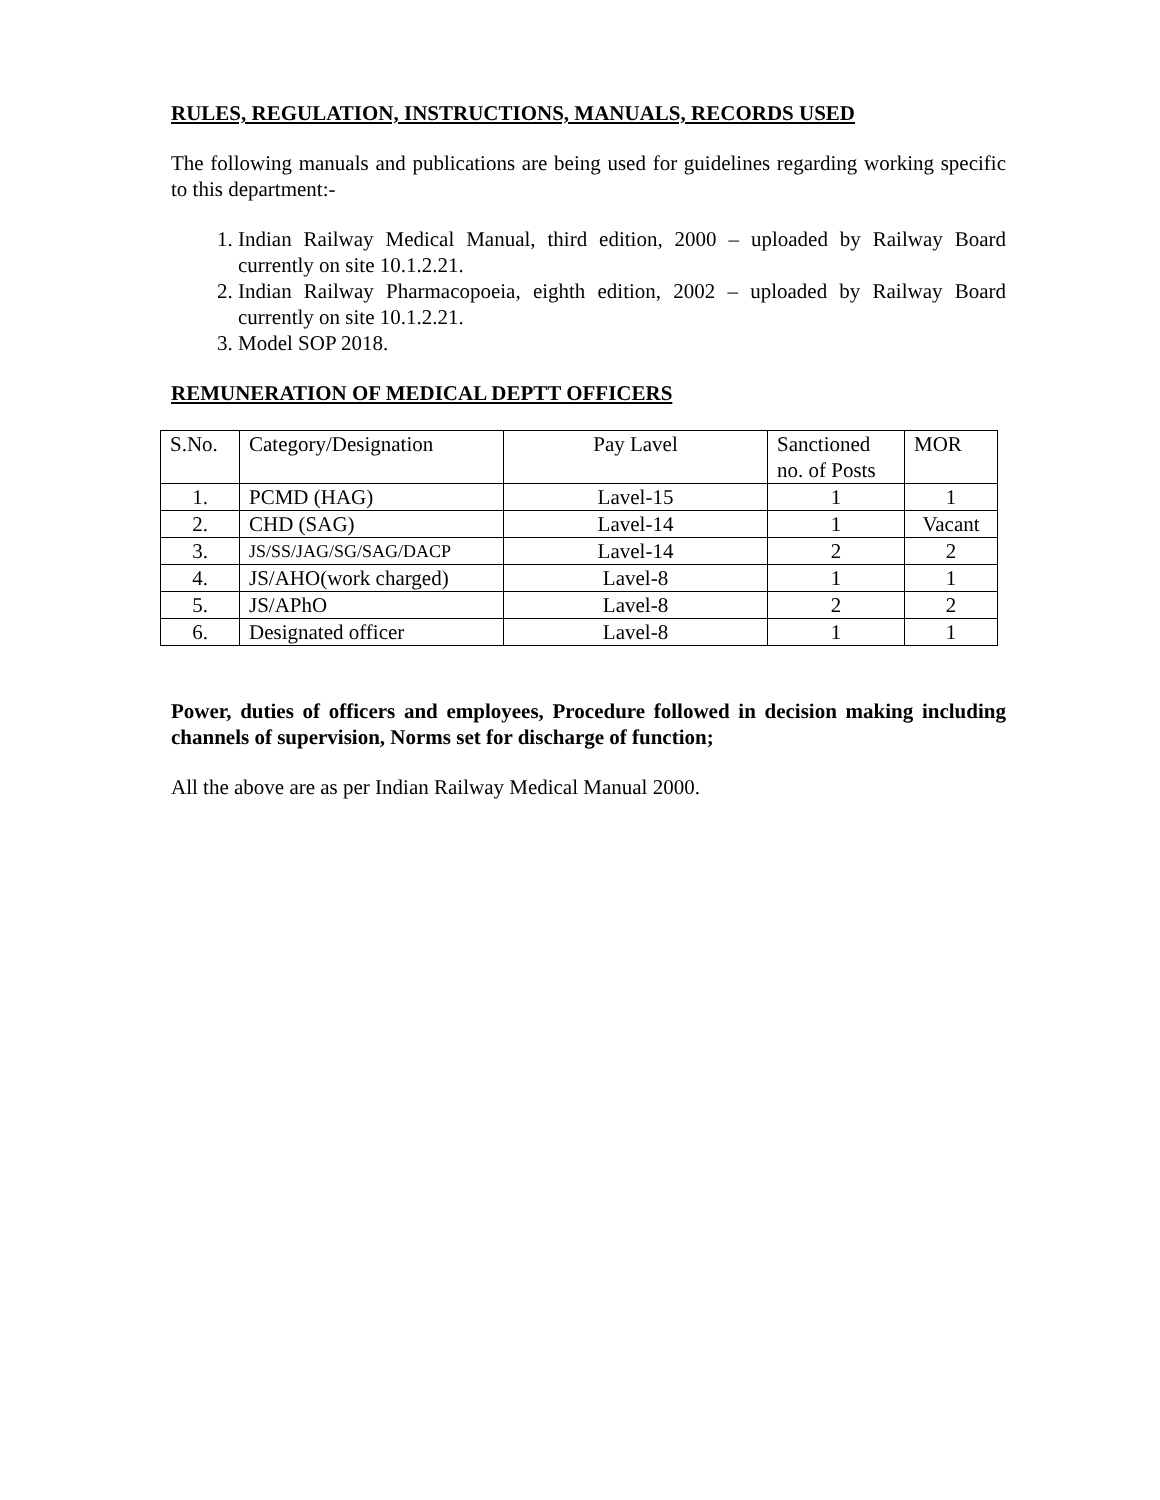RULES, REGULATION, INSTRUCTIONS, MANUALS, RECORDS USED
The following manuals and publications are being used for guidelines regarding working specific to this department:-
1. Indian Railway Medical Manual, third edition, 2000 – uploaded by Railway Board currently on site 10.1.2.21.
2. Indian Railway Pharmacopoeia, eighth edition, 2002 – uploaded by Railway Board currently on site 10.1.2.21.
3. Model SOP 2018.
REMUNERATION OF MEDICAL DEPTT OFFICERS
| S.No. | Category/Designation | Pay Lavel | Sanctioned no. of Posts | MOR |
| 1. | PCMD (HAG) | Lavel-15 | 1 | 1 |
| 2. | CHD (SAG) | Lavel-14 | 1 | Vacant |
| 3. | JS/SS/JAG/SG/SAG/DACP | Lavel-14 | 2 | 2 |
| 4. | JS/AHO(work charged) | Lavel-8 | 1 | 1 |
| 5. | JS/APhO | Lavel-8 | 2 | 2 |
| 6. | Designated officer | Lavel-8 | 1 | 1 |
Power, duties of officers and employees, Procedure followed in decision making including channels of supervision, Norms set for discharge of function;
All the above are as per Indian Railway Medical Manual 2000.